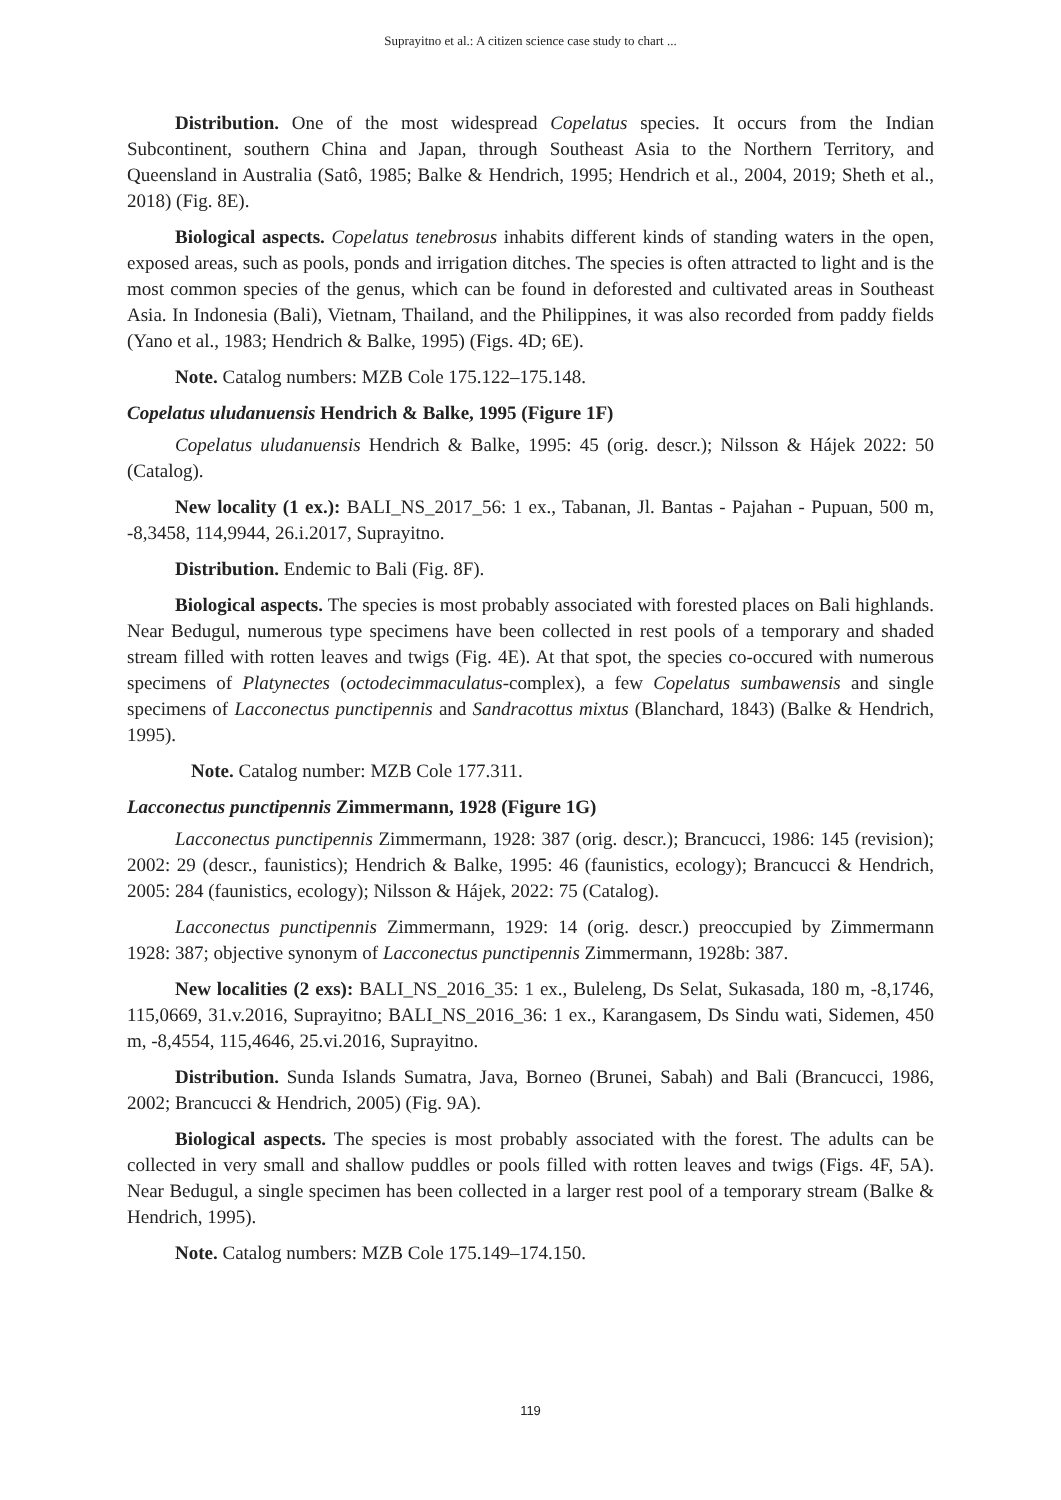Suprayitno et al.: A citizen science case study to chart ...
Distribution. One of the most widespread Copelatus species. It occurs from the Indian Subcontinent, southern China and Japan, through Southeast Asia to the Northern Territory, and Queensland in Australia (Satô, 1985; Balke & Hendrich, 1995; Hendrich et al., 2004, 2019; Sheth et al., 2018) (Fig. 8E).
Biological aspects. Copelatus tenebrosus inhabits different kinds of standing waters in the open, exposed areas, such as pools, ponds and irrigation ditches. The species is often attracted to light and is the most common species of the genus, which can be found in deforested and cultivated areas in Southeast Asia. In Indonesia (Bali), Vietnam, Thailand, and the Philippines, it was also recorded from paddy fields (Yano et al., 1983; Hendrich & Balke, 1995) (Figs. 4D; 6E).
Note. Catalog numbers: MZB Cole 175.122–175.148.
Copelatus uludanuensis Hendrich & Balke, 1995 (Figure 1F)
Copelatus uludanuensis Hendrich & Balke, 1995: 45 (orig. descr.); Nilsson & Hájek 2022: 50 (Catalog).
New locality (1 ex.): BALI_NS_2017_56: 1 ex., Tabanan, Jl. Bantas - Pajahan - Pupuan, 500 m, -8,3458, 114,9944, 26.i.2017, Suprayitno.
Distribution. Endemic to Bali (Fig. 8F).
Biological aspects. The species is most probably associated with forested places on Bali highlands. Near Bedugul, numerous type specimens have been collected in rest pools of a temporary and shaded stream filled with rotten leaves and twigs (Fig. 4E). At that spot, the species co-occured with numerous specimens of Platynectes (octodecimmaculatus-complex), a few Copelatus sumbawensis and single specimens of Lacconectus punctipennis and Sandracottus mixtus (Blanchard, 1843) (Balke & Hendrich, 1995).
Note. Catalog number: MZB Cole 177.311.
Lacconectus punctipennis Zimmermann, 1928 (Figure 1G)
Lacconectus punctipennis Zimmermann, 1928: 387 (orig. descr.); Brancucci, 1986: 145 (revision); 2002: 29 (descr., faunistics); Hendrich & Balke, 1995: 46 (faunistics, ecology); Brancucci & Hendrich, 2005: 284 (faunistics, ecology); Nilsson & Hájek, 2022: 75 (Catalog).
Lacconectus punctipennis Zimmermann, 1929: 14 (orig. descr.) preoccupied by Zimmermann 1928: 387; objective synonym of Lacconectus punctipennis Zimmermann, 1928b: 387.
New localities (2 exs): BALI_NS_2016_35: 1 ex., Buleleng, Ds Selat, Sukasada, 180 m, -8,1746, 115,0669, 31.v.2016, Suprayitno; BALI_NS_2016_36: 1 ex., Karangasem, Ds Sindu wati, Sidemen, 450 m, -8,4554, 115,4646, 25.vi.2016, Suprayitno.
Distribution. Sunda Islands Sumatra, Java, Borneo (Brunei, Sabah) and Bali (Brancucci, 1986, 2002; Brancucci & Hendrich, 2005) (Fig. 9A).
Biological aspects. The species is most probably associated with the forest. The adults can be collected in very small and shallow puddles or pools filled with rotten leaves and twigs (Figs. 4F, 5A). Near Bedugul, a single specimen has been collected in a larger rest pool of a temporary stream (Balke & Hendrich, 1995).
Note. Catalog numbers: MZB Cole 175.149–174.150.
119